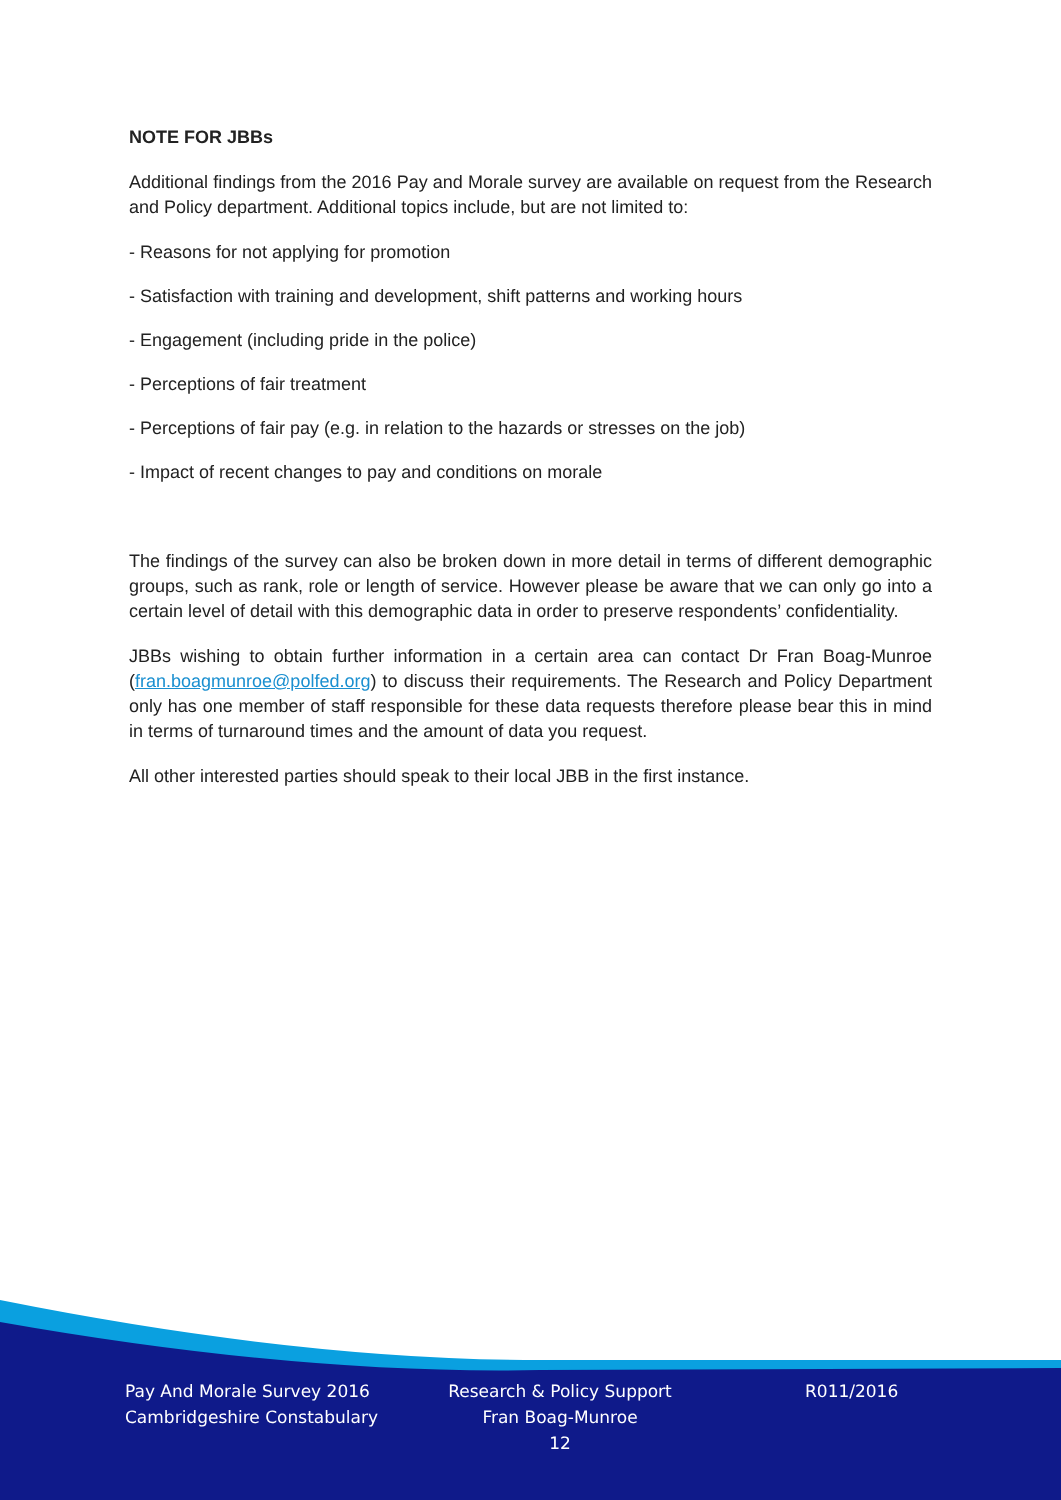NOTE FOR JBBs
Additional findings from the 2016 Pay and Morale survey are available on request from the Research and Policy department. Additional topics include, but are not limited to:
- Reasons for not applying for promotion
- Satisfaction with training and development, shift patterns and working hours
- Engagement (including pride in the police)
- Perceptions of fair treatment
- Perceptions of fair pay (e.g. in relation to the hazards or stresses on the job)
- Impact of recent changes to pay and conditions on morale
The findings of the survey can also be broken down in more detail in terms of different demographic groups, such as rank, role or length of service. However please be aware that we can only go into a certain level of detail with this demographic data in order to preserve respondents’ confidentiality.
JBBs wishing to obtain further information in a certain area can contact Dr Fran Boag-Munroe (fran.boagmunroe@polfed.org) to discuss their requirements. The Research and Policy Department only has one member of staff responsible for these data requests therefore please bear this in mind in terms of turnaround times and the amount of data you request.
All other interested parties should speak to their local JBB in the first instance.
Pay And Morale Survey 2016
Cambridgeshire Constabulary
Research & Policy Support
Fran Boag-Munroe
12
R011/2016